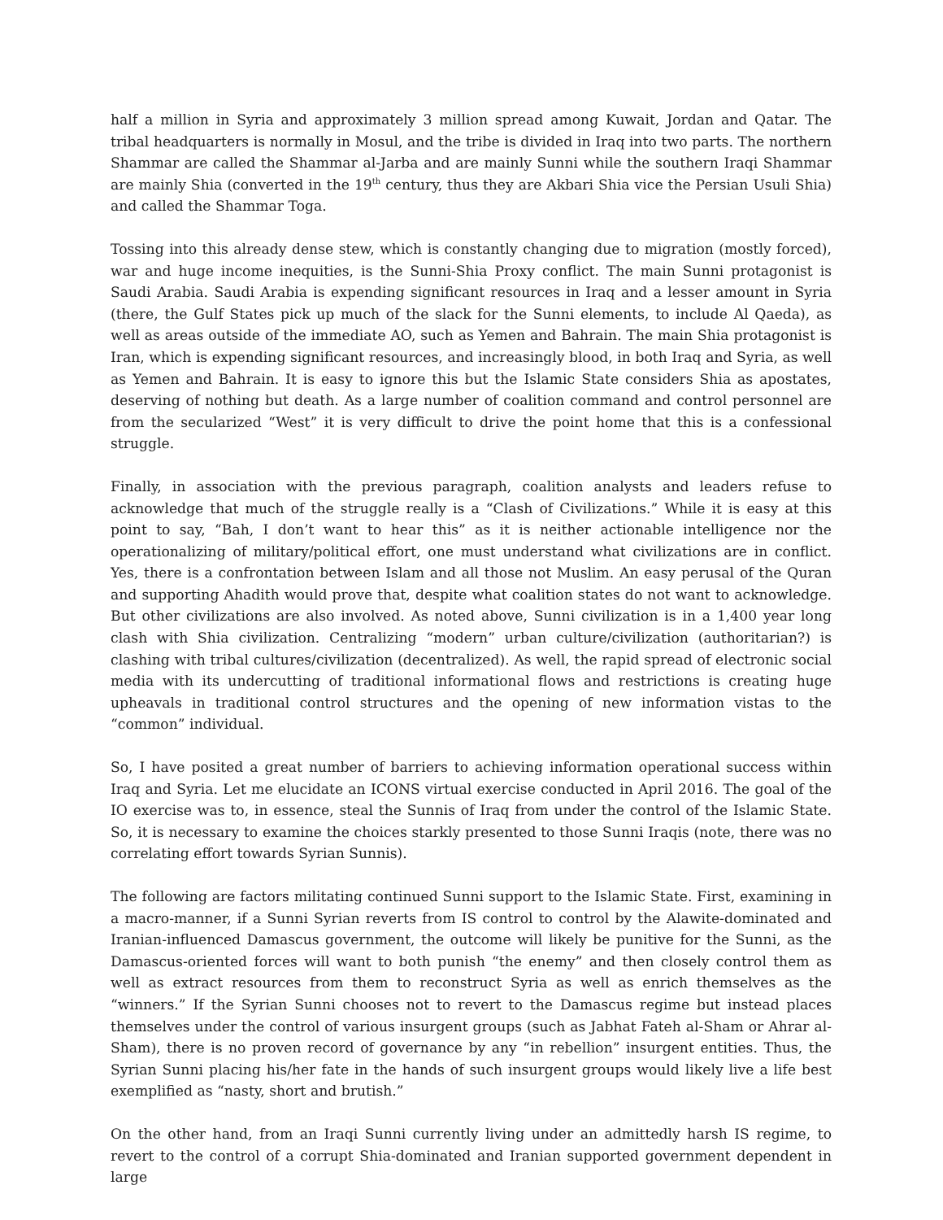half a million in Syria and approximately 3 million spread among Kuwait, Jordan and Qatar. The tribal headquarters is normally in Mosul, and the tribe is divided in Iraq into two parts. The northern Shammar are called the Shammar al-Jarba and are mainly Sunni while the southern Iraqi Shammar are mainly Shia (converted in the 19<sup>th</sup> century, thus they are Akbari Shia vice the Persian Usuli Shia) and called the Shammar Toga.
Tossing into this already dense stew, which is constantly changing due to migration (mostly forced), war and huge income inequities, is the Sunni-Shia Proxy conflict. The main Sunni protagonist is Saudi Arabia. Saudi Arabia is expending significant resources in Iraq and a lesser amount in Syria (there, the Gulf States pick up much of the slack for the Sunni elements, to include Al Qaeda), as well as areas outside of the immediate AO, such as Yemen and Bahrain. The main Shia protagonist is Iran, which is expending significant resources, and increasingly blood, in both Iraq and Syria, as well as Yemen and Bahrain. It is easy to ignore this but the Islamic State considers Shia as apostates, deserving of nothing but death. As a large number of coalition command and control personnel are from the secularized “West” it is very difficult to drive the point home that this is a confessional struggle.
Finally, in association with the previous paragraph, coalition analysts and leaders refuse to acknowledge that much of the struggle really is a “Clash of Civilizations.” While it is easy at this point to say, “Bah, I don’t want to hear this” as it is neither actionable intelligence nor the operationalizing of military/political effort, one must understand what civilizations are in conflict. Yes, there is a confrontation between Islam and all those not Muslim. An easy perusal of the Quran and supporting Ahadith would prove that, despite what coalition states do not want to acknowledge. But other civilizations are also involved. As noted above, Sunni civilization is in a 1,400 year long clash with Shia civilization. Centralizing “modern” urban culture/civilization (authoritarian?) is clashing with tribal cultures/civilization (decentralized). As well, the rapid spread of electronic social media with its undercutting of traditional informational flows and restrictions is creating huge upheavals in traditional control structures and the opening of new information vistas to the “common” individual.
So, I have posited a great number of barriers to achieving information operational success within Iraq and Syria. Let me elucidate an ICONS virtual exercise conducted in April 2016. The goal of the IO exercise was to, in essence, steal the Sunnis of Iraq from under the control of the Islamic State. So, it is necessary to examine the choices starkly presented to those Sunni Iraqis (note, there was no correlating effort towards Syrian Sunnis).
The following are factors militating continued Sunni support to the Islamic State. First, examining in a macro-manner, if a Sunni Syrian reverts from IS control to control by the Alawite-dominated and Iranian-influenced Damascus government, the outcome will likely be punitive for the Sunni, as the Damascus-oriented forces will want to both punish “the enemy” and then closely control them as well as extract resources from them to reconstruct Syria as well as enrich themselves as the “winners.” If the Syrian Sunni chooses not to revert to the Damascus regime but instead places themselves under the control of various insurgent groups (such as Jabhat Fateh al-Sham or Ahrar al-Sham), there is no proven record of governance by any “in rebellion” insurgent entities. Thus, the Syrian Sunni placing his/her fate in the hands of such insurgent groups would likely live a life best exemplified as “nasty, short and brutish.”
On the other hand, from an Iraqi Sunni currently living under an admittedly harsh IS regime, to revert to the control of a corrupt Shia-dominated and Iranian supported government dependent in large